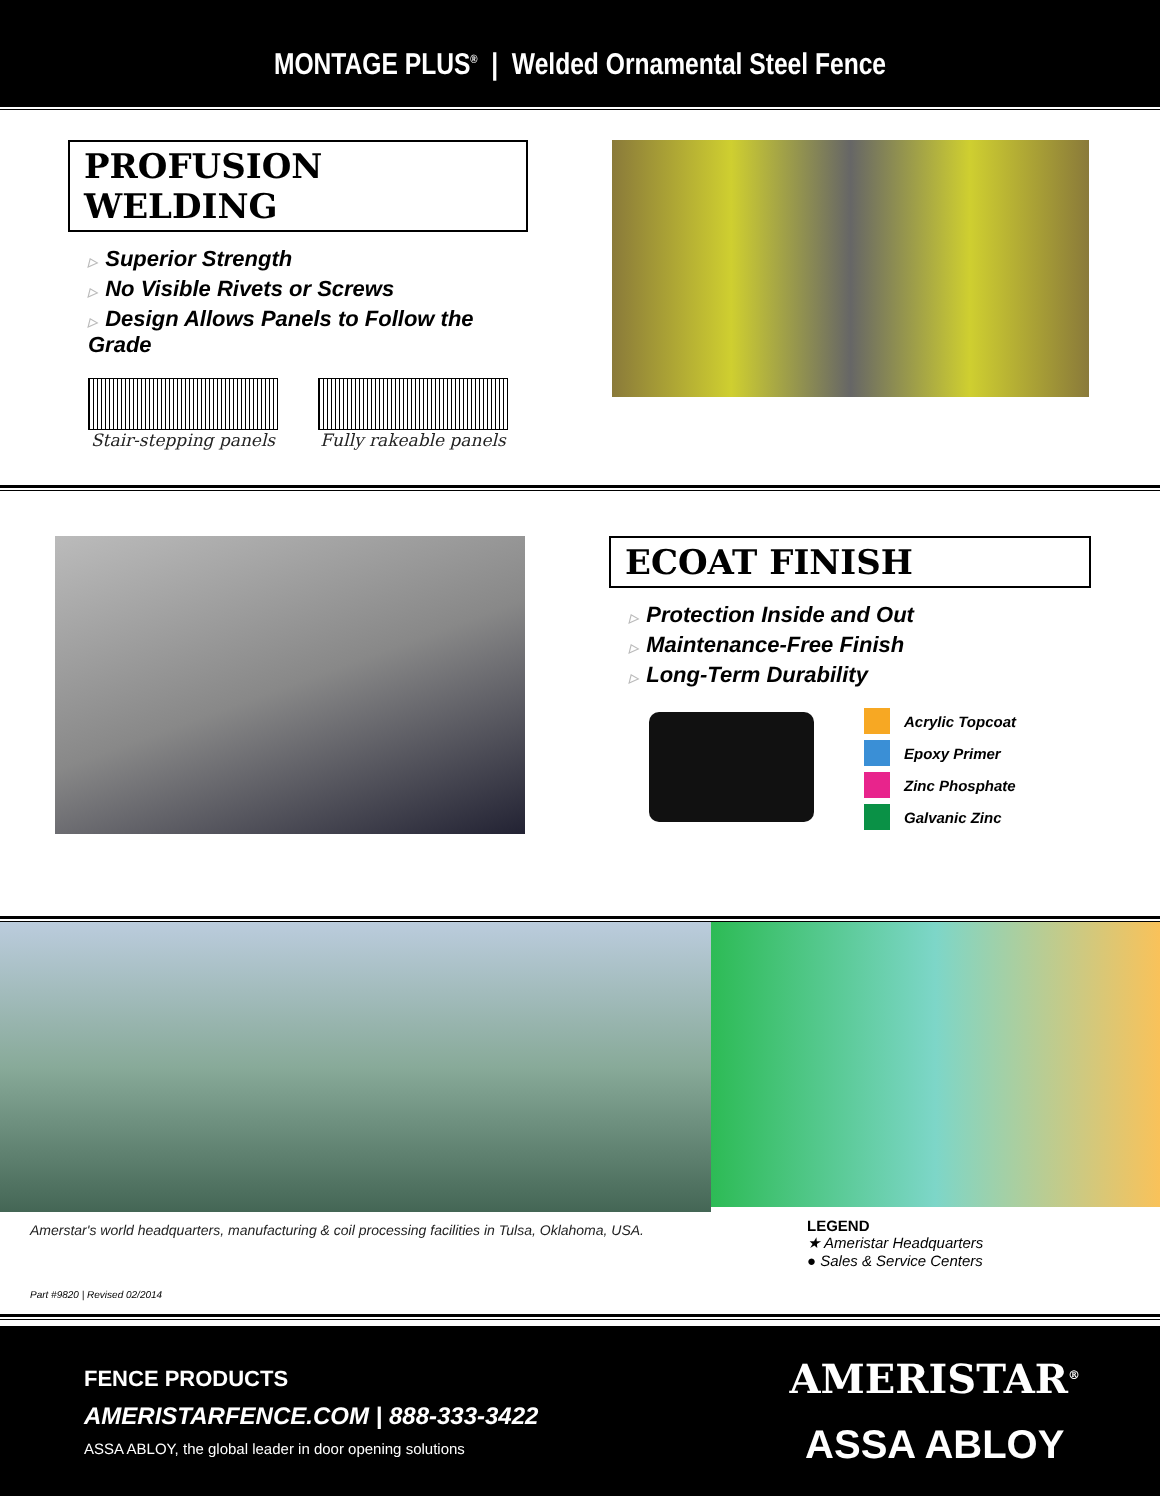MONTAGE PLUS<sup>®</sup> | Welded Ornamental Steel Fence
PROFUSION WELDING
▷ Superior Strength
▷ No Visible Rivets or Screws
▷ Design Allows Panels to Follow the Grade
Stair-stepping panels Fully rakeable panels
ECOAT FINISH
▷ Protection Inside and Out
▷ Maintenance-Free Finish
▷ Long-Term Durability
Acrylic Topcoat
Epoxy Primer
Zinc Phosphate
Galvanic Zinc
Amerstar's world headquarters, manufacturing & coil processing facilities in Tulsa, Oklahoma, USA.
LEGEND
★ Ameristar Headquarters
● Sales & Service Centers
Part #9820 | Revised 02/2014
FENCE PRODUCTS
AMERISTARFENCE.COM | 888-333-3422
ASSA ABLOY, the global leader in door opening solutions
AMERISTAR<sup>®</sup>
ASSA ABLOY